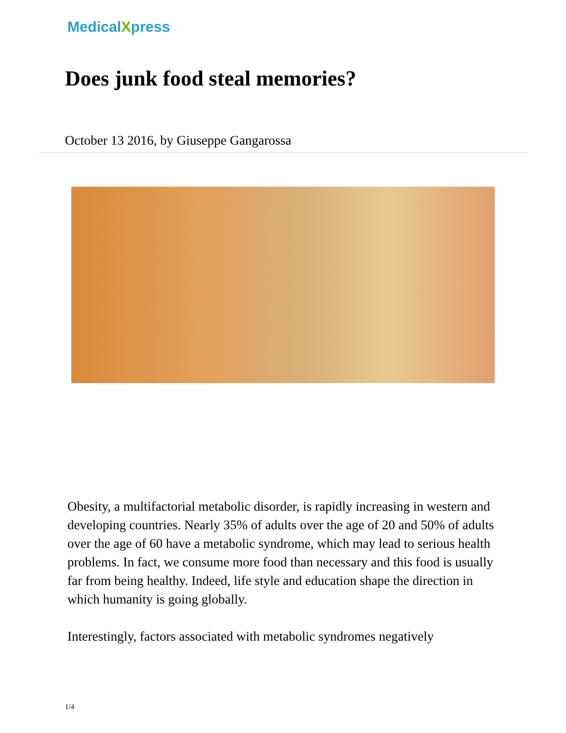MedicalXpress
Does junk food steal memories?
October 13 2016, by Giuseppe Gangarossa
Obesity, a multifactorial metabolic disorder, is rapidly increasing in western and developing countries. Nearly 35% of adults over the age of 20 and 50% of adults over the age of 60 have a metabolic syndrome, which may lead to serious health problems. In fact, we consume more food than necessary and this food is usually far from being healthy. Indeed, life style and education shape the direction in which humanity is going globally.
Interestingly, factors associated with metabolic syndromes negatively
1/4